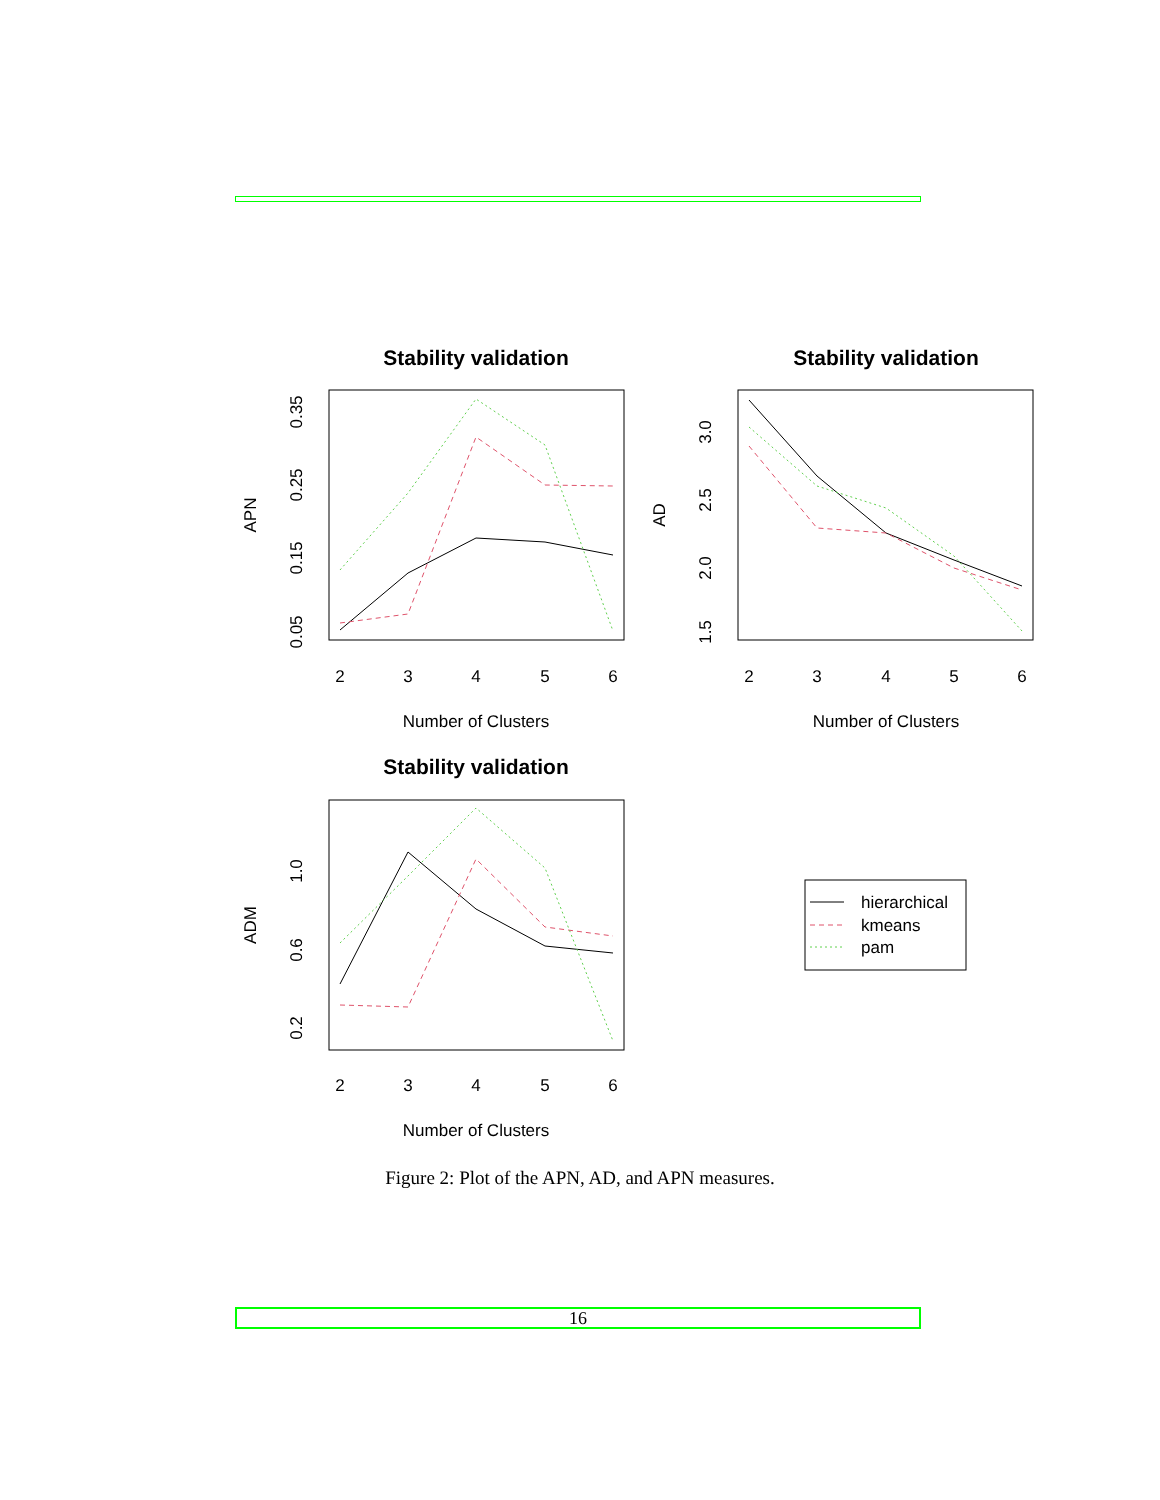Stability validation
Number of Clusters
2
3
4
5
6
APN
0.05
0.15
0.25
0.35
Stability validation
Number of Clusters
2
3
4
5
6
AD
1.5
2.0
2.5
3.0
Stability validation
Number of Clusters
2
3
4
5
6
ADM
0.2
0.6
1.0
hierarchical
kmeans
pam
Figure 2: Plot of the APN, AD, and APN measures.
16